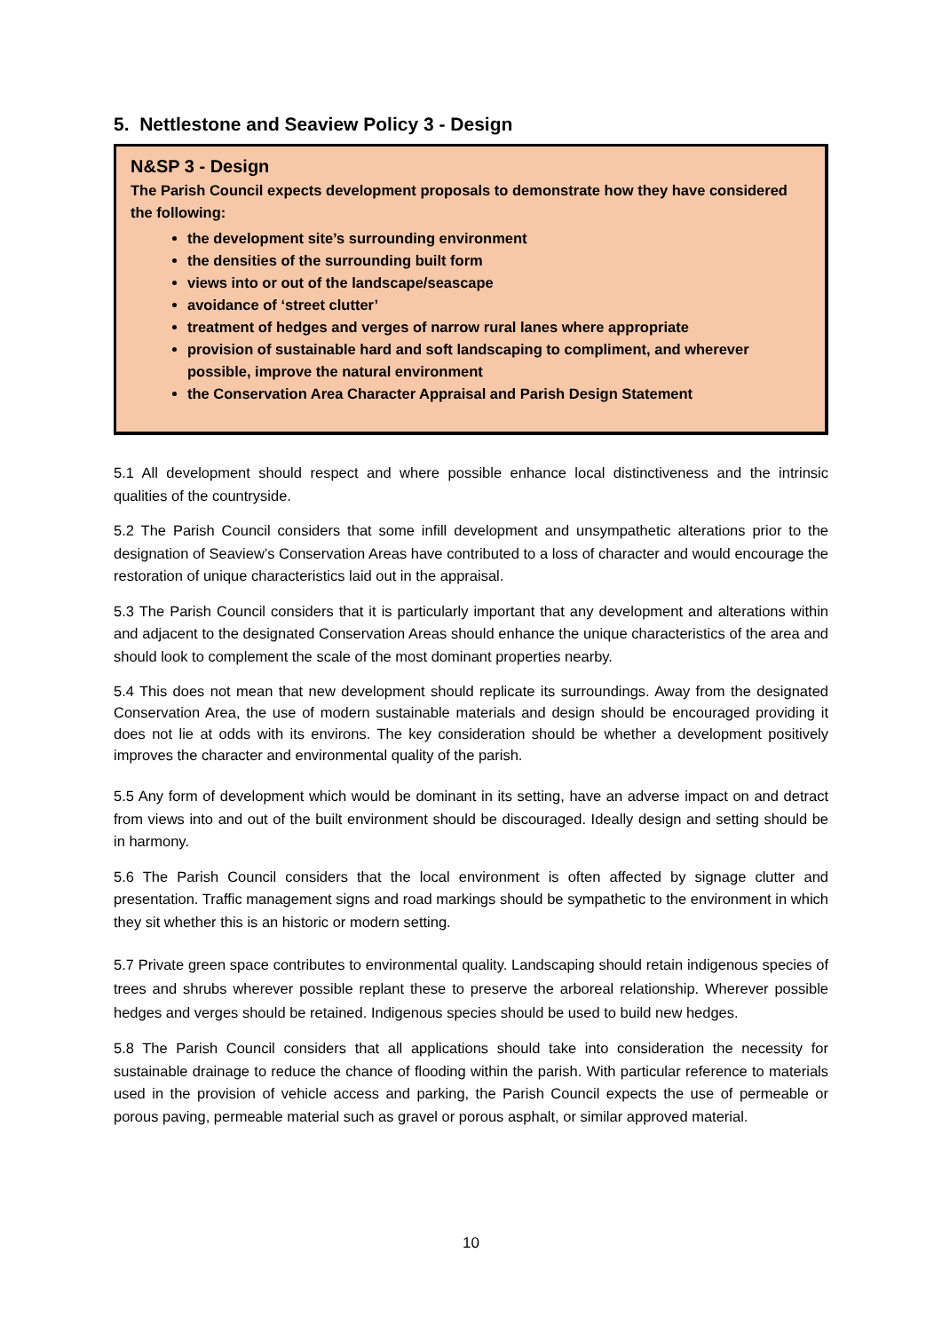5. Nettlestone and Seaview Policy 3 - Design
N&SP 3 - Design
The Parish Council expects development proposals to demonstrate how they have considered the following:
the development site’s surrounding environment
the densities of the surrounding built form
views into or out of the landscape/seascape
avoidance of ‘street clutter’
treatment of hedges and verges of narrow rural lanes where appropriate
provision of sustainable hard and soft landscaping to compliment, and wherever possible, improve the natural environment
the Conservation Area Character Appraisal and Parish Design Statement
5.1 All development should respect and where possible enhance local distinctiveness and the intrinsic qualities of the countryside.
5.2 The Parish Council considers that some infill development and unsympathetic alterations prior to the designation of Seaview’s Conservation Areas have contributed to a loss of character and would encourage the restoration of unique characteristics laid out in the appraisal.
5.3 The Parish Council considers that it is particularly important that any development and alterations within and adjacent to the designated Conservation Areas should enhance the unique characteristics of the area and should look to complement the scale of the most dominant properties nearby.
5.4 This does not mean that new development should replicate its surroundings. Away from the designated Conservation Area, the use of modern sustainable materials and design should be encouraged providing it does not lie at odds with its environs. The key consideration should be whether a development positively improves the character and environmental quality of the parish.
5.5 Any form of development which would be dominant in its setting, have an adverse impact on and detract from views into and out of the built environment should be discouraged. Ideally design and setting should be in harmony.
5.6 The Parish Council considers that the local environment is often affected by signage clutter and presentation. Traffic management signs and road markings should be sympathetic to the environment in which they sit whether this is an historic or modern setting.
5.7 Private green space contributes to environmental quality. Landscaping should retain indigenous species of trees and shrubs wherever possible replant these to preserve the arboreal relationship. Wherever possible hedges and verges should be retained. Indigenous species should be used to build new hedges.
5.8 The Parish Council considers that all applications should take into consideration the necessity for sustainable drainage to reduce the chance of flooding within the parish. With particular reference to materials used in the provision of vehicle access and parking, the Parish Council expects the use of permeable or porous paving, permeable material such as gravel or porous asphalt, or similar approved material.
10